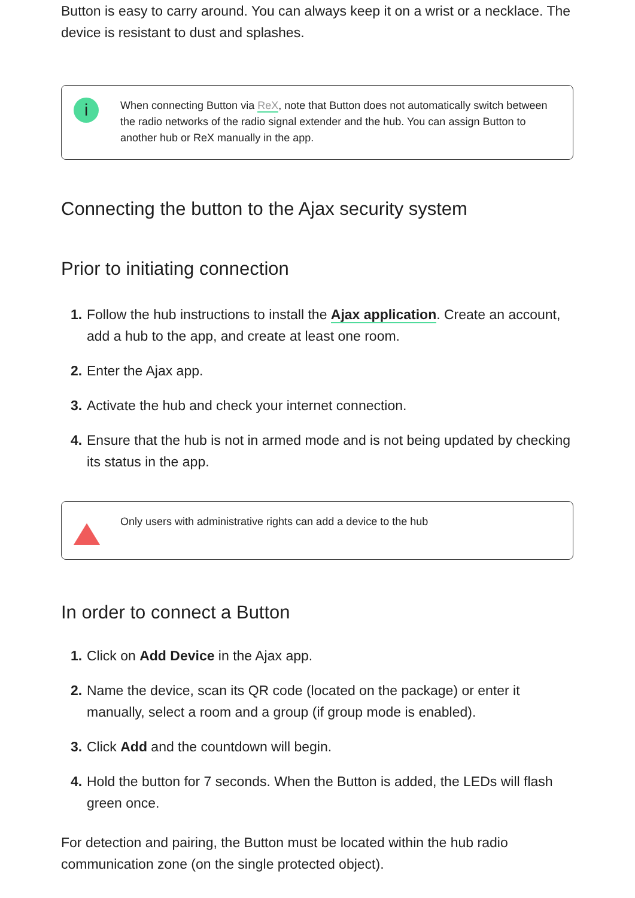Button is easy to carry around. You can always keep it on a wrist or a necklace. The device is resistant to dust and splashes.
i
When connecting Button via ReX, note that Button does not automatically switch between the radio networks of the radio signal extender and the hub. You can assign Button to another hub or ReX manually in the app.
Connecting the button to the Ajax security system
Prior to initiating connection
1. Follow the hub instructions to install the Ajax application. Create an account, add a hub to the app, and create at least one room.
2. Enter the Ajax app.
3. Activate the hub and check your internet connection.
4. Ensure that the hub is not in armed mode and is not being updated by checking its status in the app.
Only users with administrative rights can add a device to the hub
In order to connect a Button
1. Click on Add Device in the Ajax app.
2. Name the device, scan its QR code (located on the package) or enter it manually, select a room and a group (if group mode is enabled).
3. Click Add and the countdown will begin.
4. Hold the button for 7 seconds. When the Button is added, the LEDs will flash green once.
For detection and pairing, the Button must be located within the hub radio communication zone (on the single protected object).